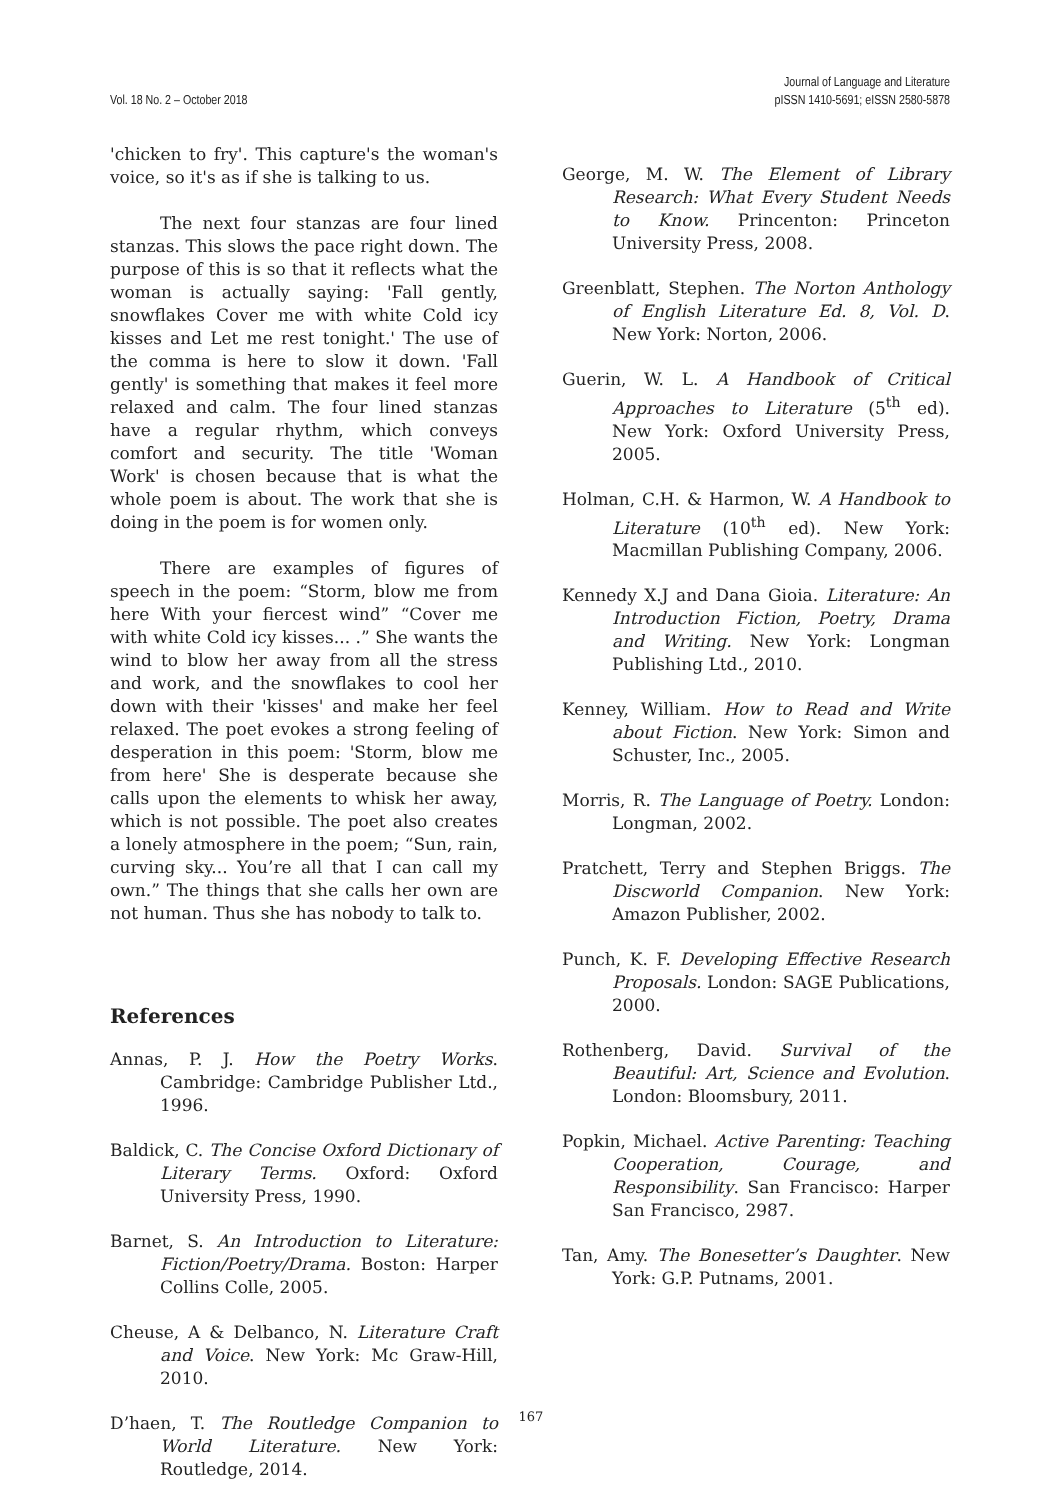Vol. 18 No. 2 – October 2018
Journal of Language and Literature
pISSN 1410-5691; eISSN 2580-5878
'chicken to fry'. This capture's the woman's voice, so it's as if she is talking to us.
The next four stanzas are four lined stanzas. This slows the pace right down. The purpose of this is so that it reflects what the woman is actually saying: 'Fall gently, snowflakes Cover me with white Cold icy kisses and Let me rest tonight.' The use of the comma is here to slow it down. 'Fall gently' is something that makes it feel more relaxed and calm. The four lined stanzas have a regular rhythm, which conveys comfort and security. The title 'Woman Work' is chosen because that is what the whole poem is about. The work that she is doing in the poem is for women only.
There are examples of figures of speech in the poem: “Storm, blow me from here With your fiercest wind” “Cover me with white Cold icy kisses... .” She wants the wind to blow her away from all the stress and work, and the snowflakes to cool her down with their 'kisses' and make her feel relaxed. The poet evokes a strong feeling of desperation in this poem: 'Storm, blow me from here' She is desperate because she calls upon the elements to whisk her away, which is not possible. The poet also creates a lonely atmosphere in the poem; “Sun, rain, curving sky... You’re all that I can call my own.” The things that she calls her own are not human. Thus she has nobody to talk to.
References
Annas, P. J. How the Poetry Works. Cambridge: Cambridge Publisher Ltd., 1996.
Baldick, C. The Concise Oxford Dictionary of Literary Terms. Oxford: Oxford University Press, 1990.
Barnet, S. An Introduction to Literature: Fiction/Poetry/Drama. Boston: Harper Collins Colle, 2005.
Cheuse, A & Delbanco, N. Literature Craft and Voice. New York: Mc Graw-Hill, 2010.
D’haen, T. The Routledge Companion to World Literature. New York: Routledge, 2014.
George, M. W. The Element of Library Research: What Every Student Needs to Know. Princenton: Princeton University Press, 2008.
Greenblatt, Stephen. The Norton Anthology of English Literature Ed. 8, Vol. D. New York: Norton, 2006.
Guerin, W. L. A Handbook of Critical Approaches to Literature (5<sup>th</sup> ed). New York: Oxford University Press, 2005.
Holman, C.H. & Harmon, W. A Handbook to Literature (10<sup>th</sup> ed). New York: Macmillan Publishing Company, 2006.
Kennedy X.J and Dana Gioia. Literature: An Introduction Fiction, Poetry, Drama and Writing. New York: Longman Publishing Ltd., 2010.
Kenney, William. How to Read and Write about Fiction. New York: Simon and Schuster, Inc., 2005.
Morris, R. The Language of Poetry. London: Longman, 2002.
Pratchett, Terry and Stephen Briggs. The Discworld Companion. New York: Amazon Publisher, 2002.
Punch, K. F. Developing Effective Research Proposals. London: SAGE Publications, 2000.
Rothenberg, David. Survival of the Beautiful: Art, Science and Evolution. London: Bloomsbury, 2011.
Popkin, Michael. Active Parenting: Teaching Cooperation, Courage, and Responsibility. San Francisco: Harper San Francisco, 2987.
Tan, Amy. The Bonesetter’s Daughter. New York: G.P. Putnams, 2001.
167